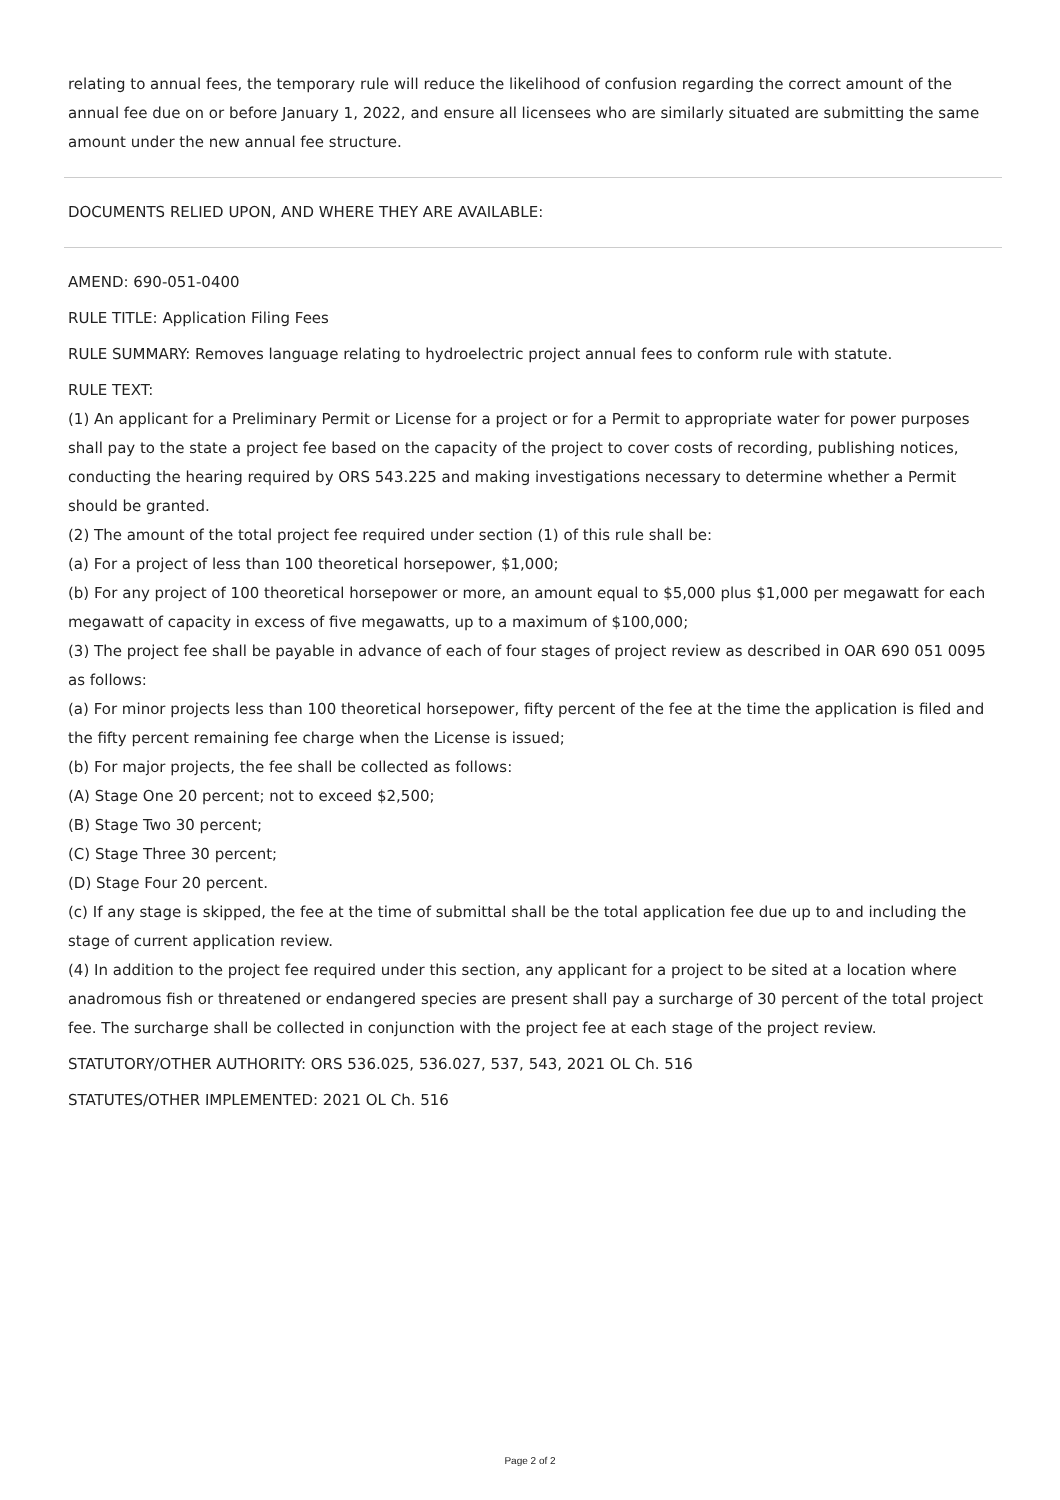relating to annual fees, the temporary rule will reduce the likelihood of confusion regarding the correct amount of the annual fee due on or before January 1, 2022, and ensure all licensees who are similarly situated are submitting the same amount under the new annual fee structure.
DOCUMENTS RELIED UPON, AND WHERE THEY ARE AVAILABLE:
AMEND: 690-051-0400
RULE TITLE: Application Filing Fees
RULE SUMMARY: Removes language relating to hydroelectric project annual fees to conform rule with statute.
RULE TEXT:
(1) An applicant for a Preliminary Permit or License for a project or for a Permit to appropriate water for power purposes shall pay to the state a project fee based on the capacity of the project to cover costs of recording, publishing notices, conducting the hearing required by ORS 543.225 and making investigations necessary to determine whether a Permit should be granted.
(2) The amount of the total project fee required under section (1) of this rule shall be:
(a) For a project of less than 100 theoretical horsepower, $1,000;
(b) For any project of 100 theoretical horsepower or more, an amount equal to $5,000 plus $1,000 per megawatt for each megawatt of capacity in excess of five megawatts, up to a maximum of $100,000;
(3) The project fee shall be payable in advance of each of four stages of project review as described in OAR 690 051 0095 as follows:
(a) For minor projects less than 100 theoretical horsepower, fifty percent of the fee at the time the application is filed and the fifty percent remaining fee charge when the License is issued;
(b) For major projects, the fee shall be collected as follows:
(A) Stage One 20 percent; not to exceed $2,500;
(B) Stage Two 30 percent;
(C) Stage Three 30 percent;
(D) Stage Four 20 percent.
(c) If any stage is skipped, the fee at the time of submittal shall be the total application fee due up to and including the stage of current application review.
(4) In addition to the project fee required under this section, any applicant for a project to be sited at a location where anadromous fish or threatened or endangered species are present shall pay a surcharge of 30 percent of the total project fee. The surcharge shall be collected in conjunction with the project fee at each stage of the project review.
STATUTORY/OTHER AUTHORITY: ORS 536.025, 536.027, 537, 543, 2021 OL Ch. 516
STATUTES/OTHER IMPLEMENTED: 2021 OL Ch. 516
Page 2 of 2